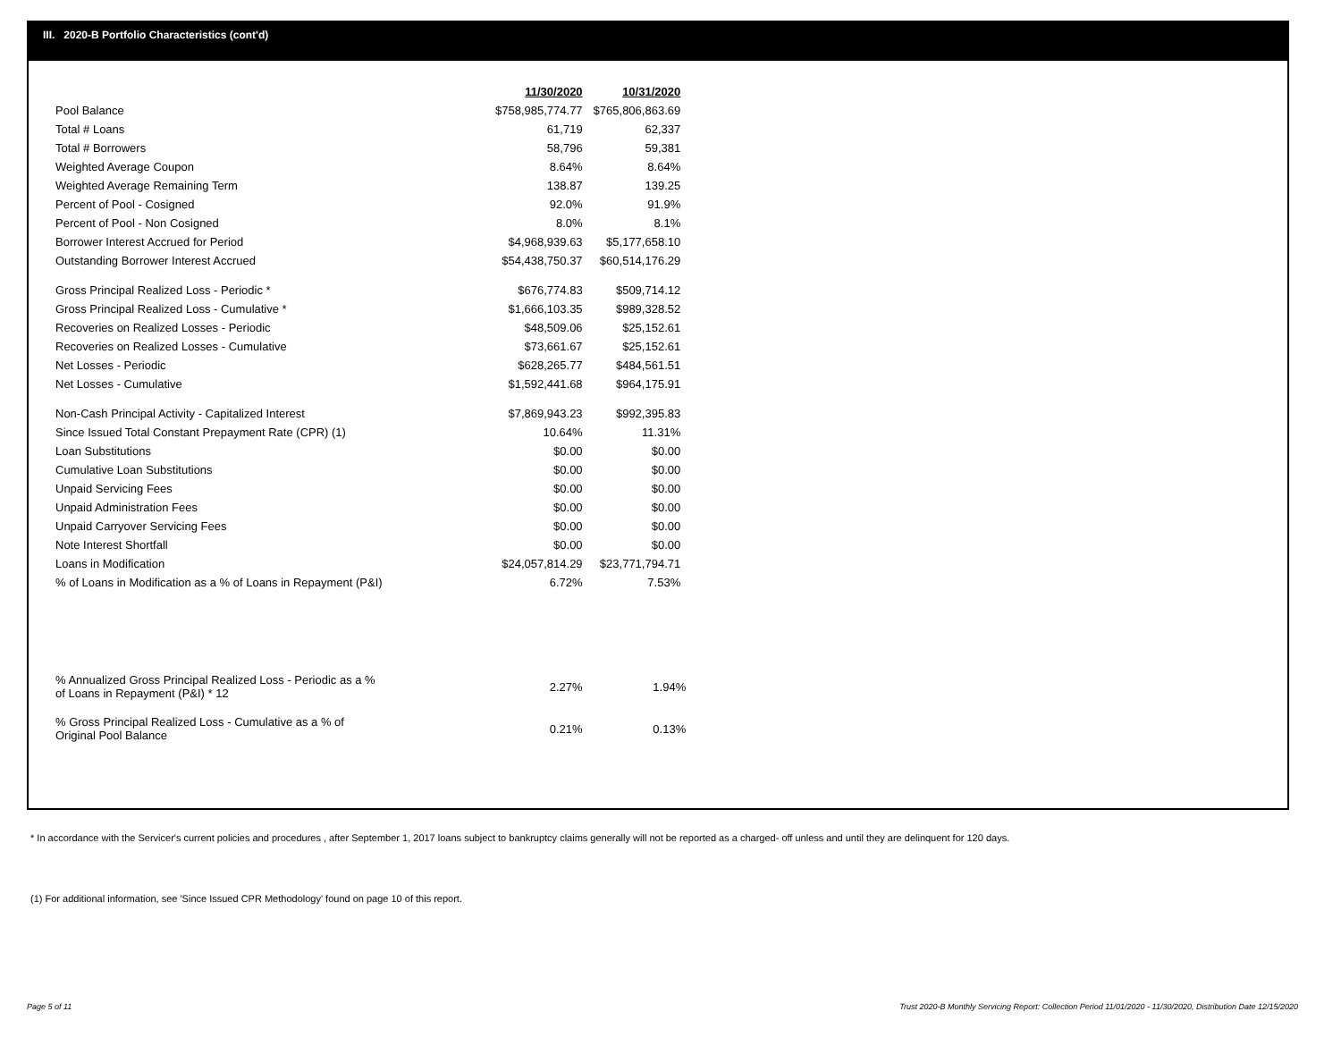III. 2020-B Portfolio Characteristics (cont'd)
| | 11/30/2020 | 10/31/2020 |
| Pool Balance | $758,985,774.77 | $765,806,863.69 |
| Total # Loans | 61,719 | 62,337 |
| Total # Borrowers | 58,796 | 59,381 |
| Weighted Average Coupon | 8.64% | 8.64% |
| Weighted Average Remaining Term | 138.87 | 139.25 |
| Percent of Pool - Cosigned | 92.0% | 91.9% |
| Percent of Pool - Non Cosigned | 8.0% | 8.1% |
| Borrower Interest Accrued for Period | $4,968,939.63 | $5,177,658.10 |
| Outstanding Borrower Interest Accrued | $54,438,750.37 | $60,514,176.29 |
| Gross Principal Realized Loss - Periodic * | $676,774.83 | $509,714.12 |
| Gross Principal Realized Loss - Cumulative * | $1,666,103.35 | $989,328.52 |
| Recoveries on Realized Losses - Periodic | $48,509.06 | $25,152.61 |
| Recoveries on Realized Losses - Cumulative | $73,661.67 | $25,152.61 |
| Net Losses - Periodic | $628,265.77 | $484,561.51 |
| Net Losses - Cumulative | $1,592,441.68 | $964,175.91 |
| Non-Cash Principal Activity - Capitalized Interest | $7,869,943.23 | $992,395.83 |
| Since Issued Total Constant Prepayment Rate (CPR) (1) | 10.64% | 11.31% |
| Loan Substitutions | $0.00 | $0.00 |
| Cumulative Loan Substitutions | $0.00 | $0.00 |
| Unpaid Servicing Fees | $0.00 | $0.00 |
| Unpaid Administration Fees | $0.00 | $0.00 |
| Unpaid Carryover Servicing Fees | $0.00 | $0.00 |
| Note Interest Shortfall | $0.00 | $0.00 |
| Loans in Modification | $24,057,814.29 | $23,771,794.71 |
| % of Loans in Modification as a % of Loans in Repayment (P&I) | 6.72% | 7.53% |
| % Annualized Gross Principal Realized Loss - Periodic as a % of Loans in Repayment (P&I) * 12 | 2.27% | 1.94% |
| % Gross Principal Realized Loss - Cumulative as a % of Original Pool Balance | 0.21% | 0.13% |
* In accordance with the Servicer's current policies and procedures , after September 1, 2017 loans subject to bankruptcy claims generally will not be reported as a charged- off unless and until they are delinquent for 120 days.
(1) For additional information, see 'Since Issued CPR Methodology' found on page 10 of this report.
Page 5 of 11
Trust 2020-B Monthly Servicing Report: Collection Period 11/01/2020 - 11/30/2020, Distribution Date 12/15/2020